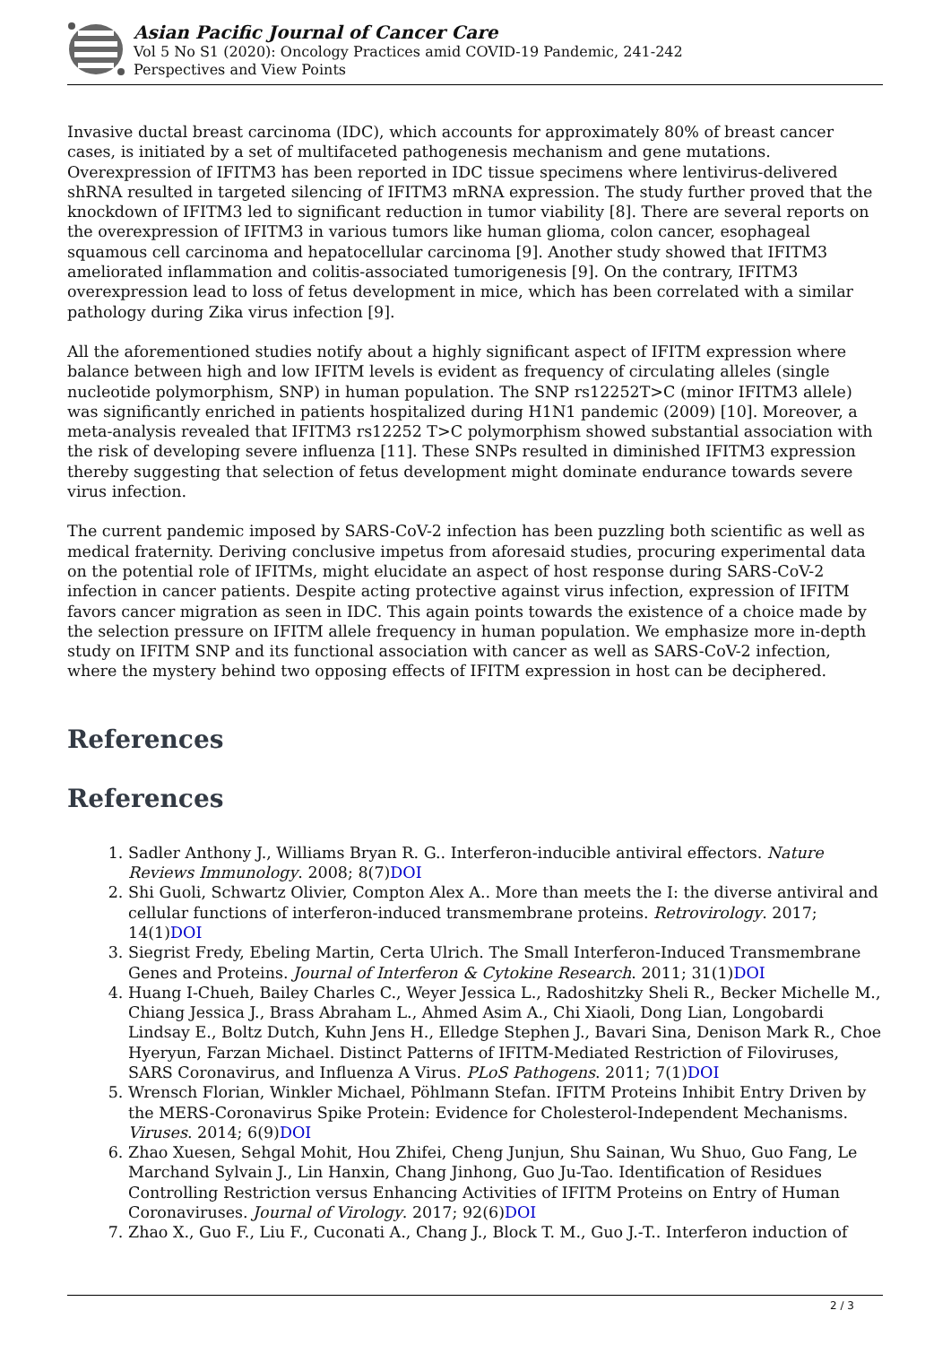Asian Pacific Journal of Cancer Care
Vol 5 No S1 (2020): Oncology Practices amid COVID-19 Pandemic, 241-242
Perspectives and View Points
Invasive ductal breast carcinoma (IDC), which accounts for approximately 80% of breast cancer cases, is initiated by a set of multifaceted pathogenesis mechanism and gene mutations. Overexpression of IFITM3 has been reported in IDC tissue specimens where lentivirus-delivered shRNA resulted in targeted silencing of IFITM3 mRNA expression. The study further proved that the knockdown of IFITM3 led to significant reduction in tumor viability [8]. There are several reports on the overexpression of IFITM3 in various tumors like human glioma, colon cancer, esophageal squamous cell carcinoma and hepatocellular carcinoma [9]. Another study showed that IFITM3 ameliorated inflammation and colitis-associated tumorigenesis [9]. On the contrary, IFITM3 overexpression lead to loss of fetus development in mice, which has been correlated with a similar pathology during Zika virus infection [9].
All the aforementioned studies notify about a highly significant aspect of IFITM expression where balance between high and low IFITM levels is evident as frequency of circulating alleles (single nucleotide polymorphism, SNP) in human population. The SNP rs12252T>C (minor IFITM3 allele) was significantly enriched in patients hospitalized during H1N1 pandemic (2009) [10]. Moreover, a meta-analysis revealed that IFITM3 rs12252 T>C polymorphism showed substantial association with the risk of developing severe influenza [11]. These SNPs resulted in diminished IFITM3 expression thereby suggesting that selection of fetus development might dominate endurance towards severe virus infection.
The current pandemic imposed by SARS-CoV-2 infection has been puzzling both scientific as well as medical fraternity. Deriving conclusive impetus from aforesaid studies, procuring experimental data on the potential role of IFITMs, might elucidate an aspect of host response during SARS-CoV-2 infection in cancer patients. Despite acting protective against virus infection, expression of IFITM favors cancer migration as seen in IDC. This again points towards the existence of a choice made by the selection pressure on IFITM allele frequency in human population. We emphasize more in-depth study on IFITM SNP and its functional association with cancer as well as SARS-CoV-2 infection, where the mystery behind two opposing effects of IFITM expression in host can be deciphered.
References
References
1. Sadler Anthony J., Williams Bryan R. G.. Interferon-inducible antiviral effectors. Nature Reviews Immunology. 2008; 8(7)DOI
2. Shi Guoli, Schwartz Olivier, Compton Alex A.. More than meets the I: the diverse antiviral and cellular functions of interferon-induced transmembrane proteins. Retrovirology. 2017; 14(1)DOI
3. Siegrist Fredy, Ebeling Martin, Certa Ulrich. The Small Interferon-Induced Transmembrane Genes and Proteins. Journal of Interferon & Cytokine Research. 2011; 31(1)DOI
4. Huang I-Chueh, Bailey Charles C., Weyer Jessica L., Radoshitzky Sheli R., Becker Michelle M., Chiang Jessica J., Brass Abraham L., Ahmed Asim A., Chi Xiaoli, Dong Lian, Longobardi Lindsay E., Boltz Dutch, Kuhn Jens H., Elledge Stephen J., Bavari Sina, Denison Mark R., Choe Hyeryun, Farzan Michael. Distinct Patterns of IFITM-Mediated Restriction of Filoviruses, SARS Coronavirus, and Influenza A Virus. PLoS Pathogens. 2011; 7(1)DOI
5. Wrensch Florian, Winkler Michael, Pöhlmann Stefan. IFITM Proteins Inhibit Entry Driven by the MERS-Coronavirus Spike Protein: Evidence for Cholesterol-Independent Mechanisms. Viruses. 2014; 6(9)DOI
6. Zhao Xuesen, Sehgal Mohit, Hou Zhifei, Cheng Junjun, Shu Sainan, Wu Shuo, Guo Fang, Le Marchand Sylvain J., Lin Hanxin, Chang Jinhong, Guo Ju-Tao. Identification of Residues Controlling Restriction versus Enhancing Activities of IFITM Proteins on Entry of Human Coronaviruses. Journal of Virology. 2017; 92(6)DOI
7. Zhao X., Guo F., Liu F., Cuconati A., Chang J., Block T. M., Guo J.-T.. Interferon induction of
2 / 3